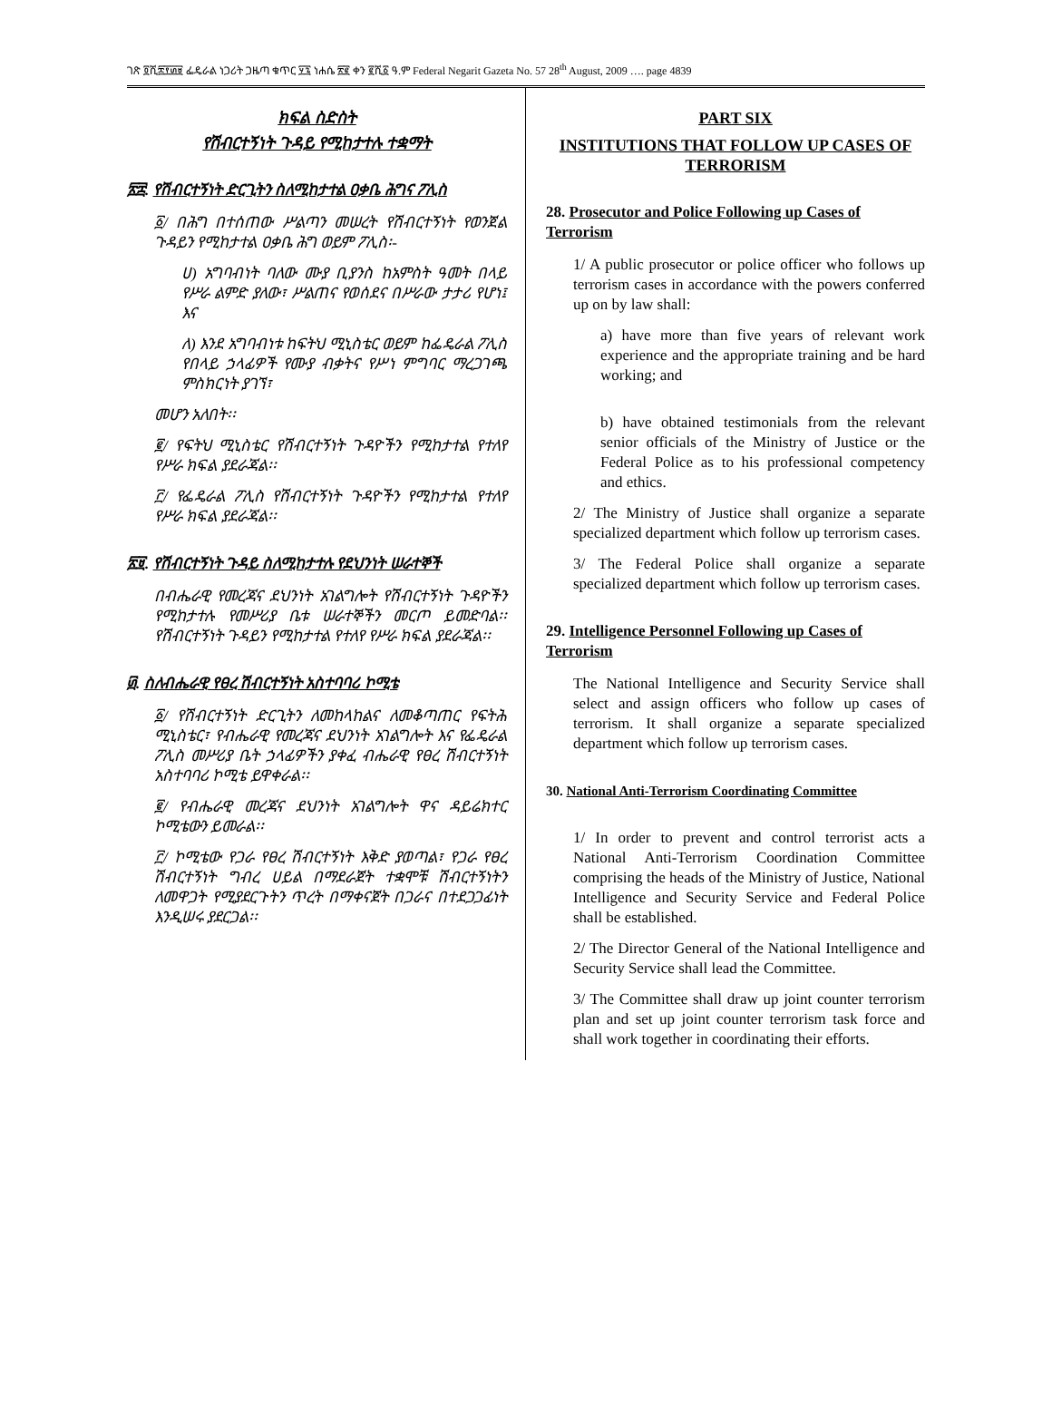ገጽ ፬ሺ፰፻፴፱ ፌዴራል ነጋሪት ጋዜጣ ቁጥር ፶፯ ነሐሴ ፳፪ ቀን ፪ሺ፩ ዓ.ም Federal Negarit Gazeta No. 57 28<sup>th</sup> August, 2009 …. page 4839
ክፍል ስድስት
የሽብርተኝነት ጉዳይ የሚከታተሉ ተቋማት
፳፰. የሽብርተኝነት ድርጊትን ስለሚከታተል ዐቃቤ ሕግና ፖሊስ
፩/ በሕግ በተሰጠው ሥልጣን መሠረት የሽብርተኝነት የወንጀል ጉዳይን የሚከታተል ዐቃቤ ሕግ ወይም ፖሊስ፡-
ሀ) አግባብነት ባለው ሙያ ቢያንስ ከአምስት ዓመት በላይ የሥራ ልምድ ያለው፣ ሥልጠና የወሰደና በሥራው ታታሪ የሆነ፤ እና
ለ) እንደ አግባብነቱ ከፍትህ ሚኒስቴር ወይም ከፌዴራል ፖሊስ የበላይ ኃላፊዎች የሙያ ብቃትና የሥነ ምግባር ማረጋገጫ ምስክርነት ያገኘ፣
መሆን አለበት፡፡
፪/ የፍትህ ሚኒስቴር የሽብርተኝነት ጉዳዮችን የሚከታተል የተለየ የሥራ ክፍል ያደራጃል፡፡
፫/ የፌዴራል ፖሊስ የሽብርተኝነት ጉዳዮችን የሚከታተል የተለየ የሥራ ክፍል ያደራጃል፡፡
፳፱. የሽብርተኝነት ጉዳይ ስለሚከታተሉ የደህንነት ሠራተኞች
በብሔራዊ የመረጃና ደህንነት አገልግሎት የሽብርተኝነት ጉዳዮችን የሚከታተሉ የመሥሪያ ቤቱ ሠራተኞችን መርጦ ይመድባል፡፡ የሽብርተኝነት ጉዳይን የሚከታተል የተለየ የሥራ ክፍል ያደራጃል፡፡
፴. ስለብሔራዊ የፀረ ሽብርተኝነት አስተባባሪ ኮሚቴ
፩/ የሽብርተኝነት ድርጊትን ለመከላከልና ለመቆጣጠር የፍትሕ ሚኒስቴር፣ የብሔራዊ የመረጃና ደህንነት አገልግሎት እና የፌዴራል ፖሊስ መሥሪያ ቤት ኃላፊዎችን ያቀፈ ብሔራዊ የፀረ ሽብርተኝነት አስተባባሪ ኮሚቴ ይዋቀራል፡፡
፪/ የብሔራዊ መረጃና ደህንነት አገልግሎት ዋና ዳይሬክተር ኮሚቴውን ይመራል፡፡
፫/ ኮሚቴው የጋራ የፀረ ሽብርተኝነት እቅድ ያወጣል፣ የጋራ የፀረ ሽብርተኝነት ግብረ ሀይል በማደራጀት ተቋሞቹ ሽብርተኝነትን ለመዋጋት የሚያደርጉትን ጥረት በማቀናጀት በጋራና በተደጋጋፊነት እንዲሠሩ ያደርጋል፡፡
PART SIX
INSTITUTIONS THAT FOLLOW UP CASES OF TERRORISM
28. Prosecutor and Police Following up Cases of Terrorism
1/ A public prosecutor or police officer who follows up terrorism cases in accordance with the powers conferred up on by law shall:
a) have more than five years of relevant work experience and the appropriate training and be hard working; and
b) have obtained testimonials from the relevant senior officials of the Ministry of Justice or the Federal Police as to his professional competency and ethics.
2/ The Ministry of Justice shall organize a separate specialized department which follow up terrorism cases.
3/ The Federal Police shall organize a separate specialized department which follow up terrorism cases.
29. Intelligence Personnel Following up Cases of Terrorism
The National Intelligence and Security Service shall select and assign officers who follow up cases of terrorism. It shall organize a separate specialized department which follow up terrorism cases.
30. National Anti-Terrorism Coordinating Committee
1/ In order to prevent and control terrorist acts a National Anti-Terrorism Coordination Committee comprising the heads of the Ministry of Justice, National Intelligence and Security Service and Federal Police shall be established.
2/ The Director General of the National Intelligence and Security Service shall lead the Committee.
3/ The Committee shall draw up joint counter terrorism plan and set up joint counter terrorism task force and shall work together in coordinating their efforts.